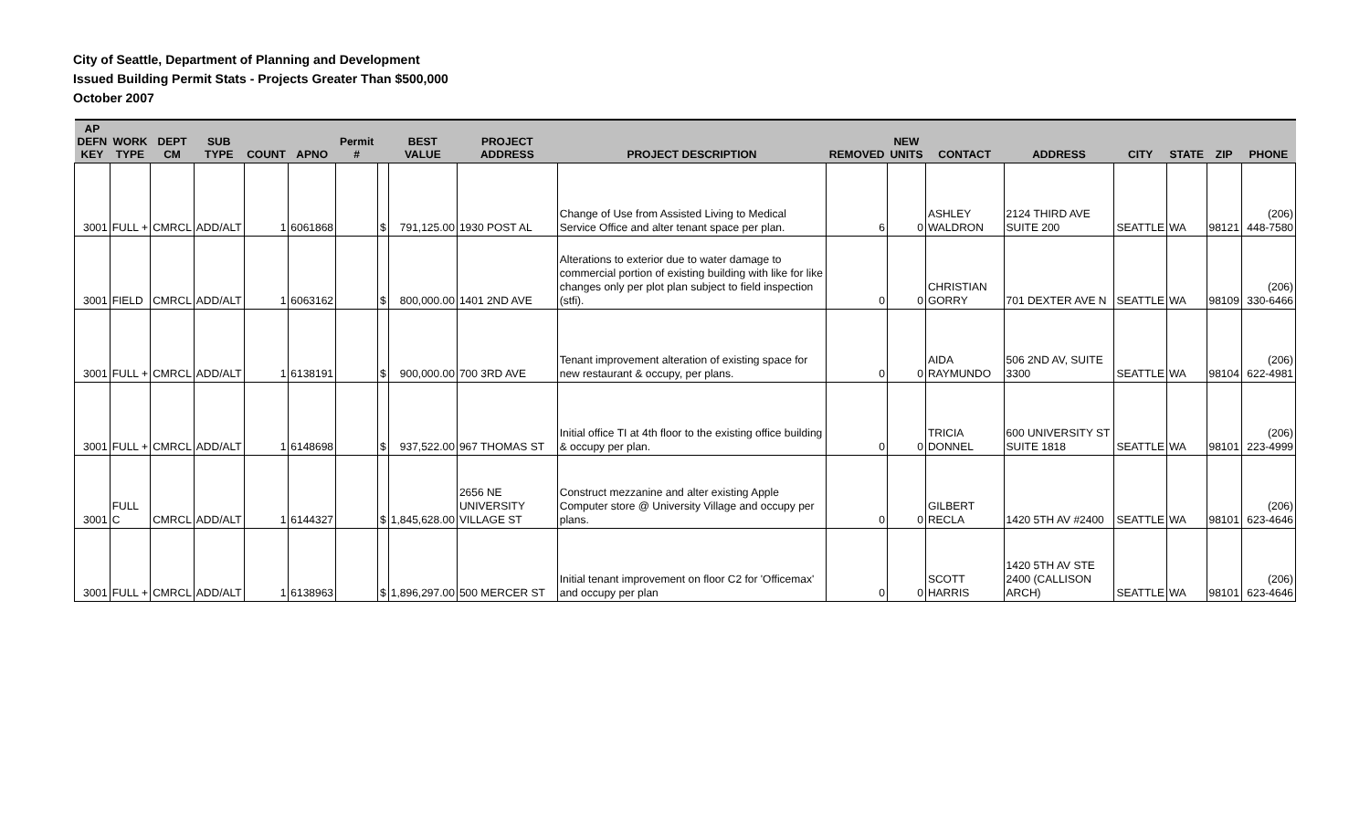City of Seattle, Department of Planning and Development
Issued Building Permit Stats - Projects Greater Than $500,000
October 2007
| AP DEFN KEY | WORK TYPE | DEPT CM | SUB TYPE | COUNT | APNO | Permit # | | BEST VALUE | PROJECT ADDRESS | PROJECT DESCRIPTION | REMOVED | NEW UNITS | CONTACT | ADDRESS | CITY | STATE | ZIP | PHONE |
| --- | --- | --- | --- | --- | --- | --- | --- | --- | --- | --- | --- | --- | --- | --- | --- | --- | --- | --- |
| 3001 | FULL + | CMRCL | ADD/ALT | 1 | 6061868 | | $ | 791,125.00 | 1930 POST AL | Change of Use from Assisted Living to Medical Service Office and alter tenant space per plan. | 6 | 0 | ASHLEY WALDRON | 2124 THIRD AVE SUITE 200 | SEATTLE | WA | 98121 | (206) 448-7580 |
| 3001 | FIELD | CMRCL | ADD/ALT | 1 | 6063162 | | $ | 800,000.00 | 1401 2ND AVE | Alterations to exterior due to water damage to commercial portion of existing building with like for like changes only per plot plan subject to field inspection (stfi). | 0 | 0 | CHRISTIAN GORRY | 701 DEXTER AVE N | SEATTLE | WA | 98109 | (206) 330-6466 |
| 3001 | FULL + | CMRCL | ADD/ALT | 1 | 6138191 | | $ | 900,000.00 | 700 3RD AVE | Tenant improvement alteration of existing space for new restaurant & occupy, per plans. | 0 | 0 | AIDA RAYMUNDO | 506 2ND AV, SUITE 3300 | SEATTLE | WA | 98104 | (206) 622-4981 |
| 3001 | FULL + | CMRCL | ADD/ALT | 1 | 6148698 | | $ | 937,522.00 | 967 THOMAS ST | Initial office TI at 4th floor to the existing office building & occupy per plan. | 0 | 0 | TRICIA DONNEL | 600 UNIVERSITY ST SUITE 1818 | SEATTLE | WA | 98101 | (206) 223-4999 |
| 3001 | FULL C | CMRCL | ADD/ALT | 1 | 6144327 | | $ | 1,845,628.00 | 2656 NE UNIVERSITY VILLAGE ST | Construct mezzanine and alter existing Apple Computer store @ University Village and occupy per plans. | 0 | 0 | GILBERT RECLA | 1420 5TH AV #2400 | SEATTLE | WA | 98101 | (206) 623-4646 |
| 3001 | FULL + | CMRCL | ADD/ALT | 1 | 6138963 | | $ | 1,896,297.00 | 500 MERCER ST | Initial tenant improvement on floor C2 for 'Officemax' and occupy per plan | 0 | 0 | SCOTT HARRIS | 1420 5TH AV STE 2400 (CALLISON ARCH) | SEATTLE | WA | 98101 | (206) 623-4646 |